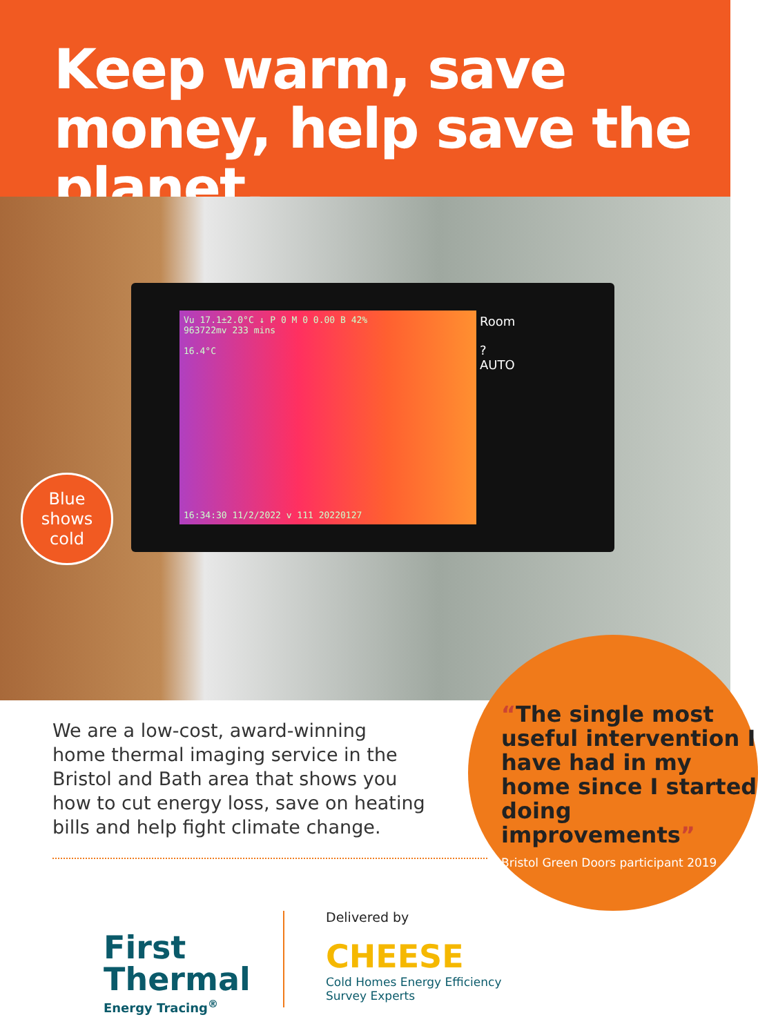Keep warm, save money, help save the planet.
Vu 17.1±2.0°C ↓ P 0 M 0 0.00 B 42%
963722mv 233 mins
16.4°C
16:34:30 11/2/2022 v 111 20220127
Room
?
AUTO
Blue
shows
cold
We are a low-cost, award-winning home thermal imaging service in the Bristol and Bath area that shows you how to cut energy loss, save on heating bills and help fight climate change.
“The single most useful intervention I have had in my home since I started doing improvements”
Bristol Green Doors participant 2019
First
Thermal
Energy Tracing<sup>®</sup>
Delivered by
CHEESE
Cold Homes Energy Efficiency
Survey Experts